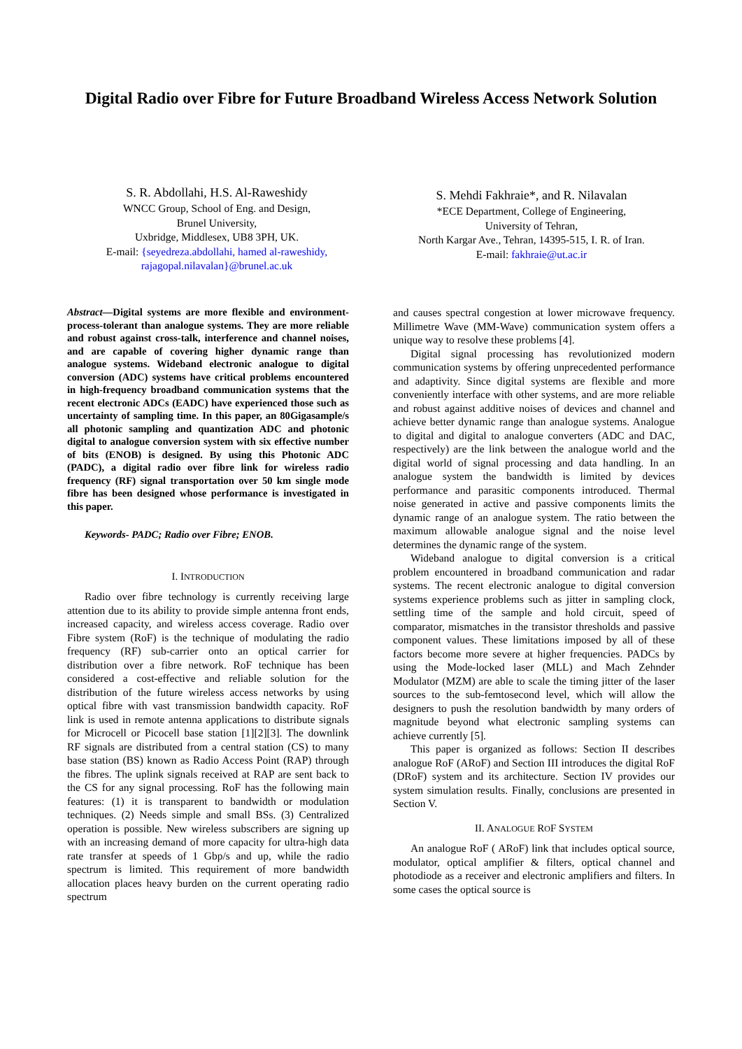Digital Radio over Fibre for Future Broadband Wireless Access Network Solution
S. R. Abdollahi, H.S. Al-Raweshidy
WNCC Group, School of Eng. and Design,
Brunel University,
Uxbridge, Middlesex, UB8 3PH, UK.
E-mail: {seyedreza.abdollahi, hamed al-raweshidy,
rajagopal.nilavalan}@brunel.ac.uk
S. Mehdi Fakhraie*, and R. Nilavalan
*ECE Department, College of Engineering,
University of Tehran,
North Kargar Ave., Tehran, 14395-515, I. R. of Iran.
E-mail: fakhraie@ut.ac.ir
Abstract—Digital systems are more flexible and environment-process-tolerant than analogue systems. They are more reliable and robust against cross-talk, interference and channel noises, and are capable of covering higher dynamic range than analogue systems. Wideband electronic analogue to digital conversion (ADC) systems have critical problems encountered in high-frequency broadband communication systems that the recent electronic ADCs (EADC) have experienced those such as uncertainty of sampling time. In this paper, an 80Gigasample/s all photonic sampling and quantization ADC and photonic digital to analogue conversion system with six effective number of bits (ENOB) is designed. By using this Photonic ADC (PADC), a digital radio over fibre link for wireless radio frequency (RF) signal transportation over 50 km single mode fibre has been designed whose performance is investigated in this paper.
Keywords- PADC; Radio over Fibre; ENOB.
I. INTRODUCTION
Radio over fibre technology is currently receiving large attention due to its ability to provide simple antenna front ends, increased capacity, and wireless access coverage. Radio over Fibre system (RoF) is the technique of modulating the radio frequency (RF) sub-carrier onto an optical carrier for distribution over a fibre network. RoF technique has been considered a cost-effective and reliable solution for the distribution of the future wireless access networks by using optical fibre with vast transmission bandwidth capacity. RoF link is used in remote antenna applications to distribute signals for Microcell or Picocell base station [1][2][3]. The downlink RF signals are distributed from a central station (CS) to many base station (BS) known as Radio Access Point (RAP) through the fibres. The uplink signals received at RAP are sent back to the CS for any signal processing. RoF has the following main features: (1) it is transparent to bandwidth or modulation techniques. (2) Needs simple and small BSs. (3) Centralized operation is possible. New wireless subscribers are signing up with an increasing demand of more capacity for ultra-high data rate transfer at speeds of 1 Gbp/s and up, while the radio spectrum is limited. This requirement of more bandwidth allocation places heavy burden on the current operating radio spectrum
and causes spectral congestion at lower microwave frequency. Millimetre Wave (MM-Wave) communication system offers a unique way to resolve these problems [4].
Digital signal processing has revolutionized modern communication systems by offering unprecedented performance and adaptivity. Since digital systems are flexible and more conveniently interface with other systems, and are more reliable and robust against additive noises of devices and channel and achieve better dynamic range than analogue systems. Analogue to digital and digital to analogue converters (ADC and DAC, respectively) are the link between the analogue world and the digital world of signal processing and data handling. In an analogue system the bandwidth is limited by devices performance and parasitic components introduced. Thermal noise generated in active and passive components limits the dynamic range of an analogue system. The ratio between the maximum allowable analogue signal and the noise level determines the dynamic range of the system.
Wideband analogue to digital conversion is a critical problem encountered in broadband communication and radar systems. The recent electronic analogue to digital conversion systems experience problems such as jitter in sampling clock, settling time of the sample and hold circuit, speed of comparator, mismatches in the transistor thresholds and passive component values. These limitations imposed by all of these factors become more severe at higher frequencies. PADCs by using the Mode-locked laser (MLL) and Mach Zehnder Modulator (MZM) are able to scale the timing jitter of the laser sources to the sub-femtosecond level, which will allow the designers to push the resolution bandwidth by many orders of magnitude beyond what electronic sampling systems can achieve currently [5].
This paper is organized as follows: Section II describes analogue RoF (ARoF) and Section III introduces the digital RoF (DRoF) system and its architecture. Section IV provides our system simulation results. Finally, conclusions are presented in Section V.
II. ANALOGUE ROF SYSTEM
An analogue RoF ( ARoF) link that includes optical source, modulator, optical amplifier & filters, optical channel and photodiode as a receiver and electronic amplifiers and filters. In some cases the optical source is